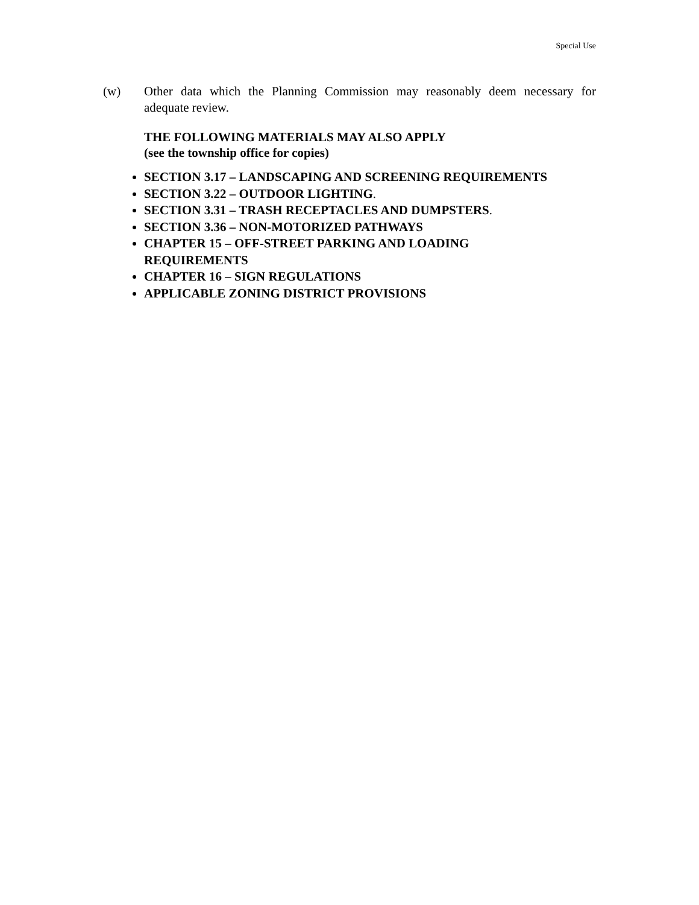Special Use
(w) Other data which the Planning Commission may reasonably deem necessary for adequate review.
THE FOLLOWING MATERIALS MAY ALSO APPLY
(see the township office for copies)
SECTION 3.17 – LANDSCAPING AND SCREENING REQUIREMENTS
SECTION 3.22 – OUTDOOR LIGHTING.
SECTION 3.31 – TRASH RECEPTACLES AND DUMPSTERS.
SECTION 3.36 – NON-MOTORIZED PATHWAYS
CHAPTER 15 – OFF-STREET PARKING AND LOADING
REQUIREMENTS
CHAPTER 16 – SIGN REGULATIONS
APPLICABLE ZONING DISTRICT PROVISIONS